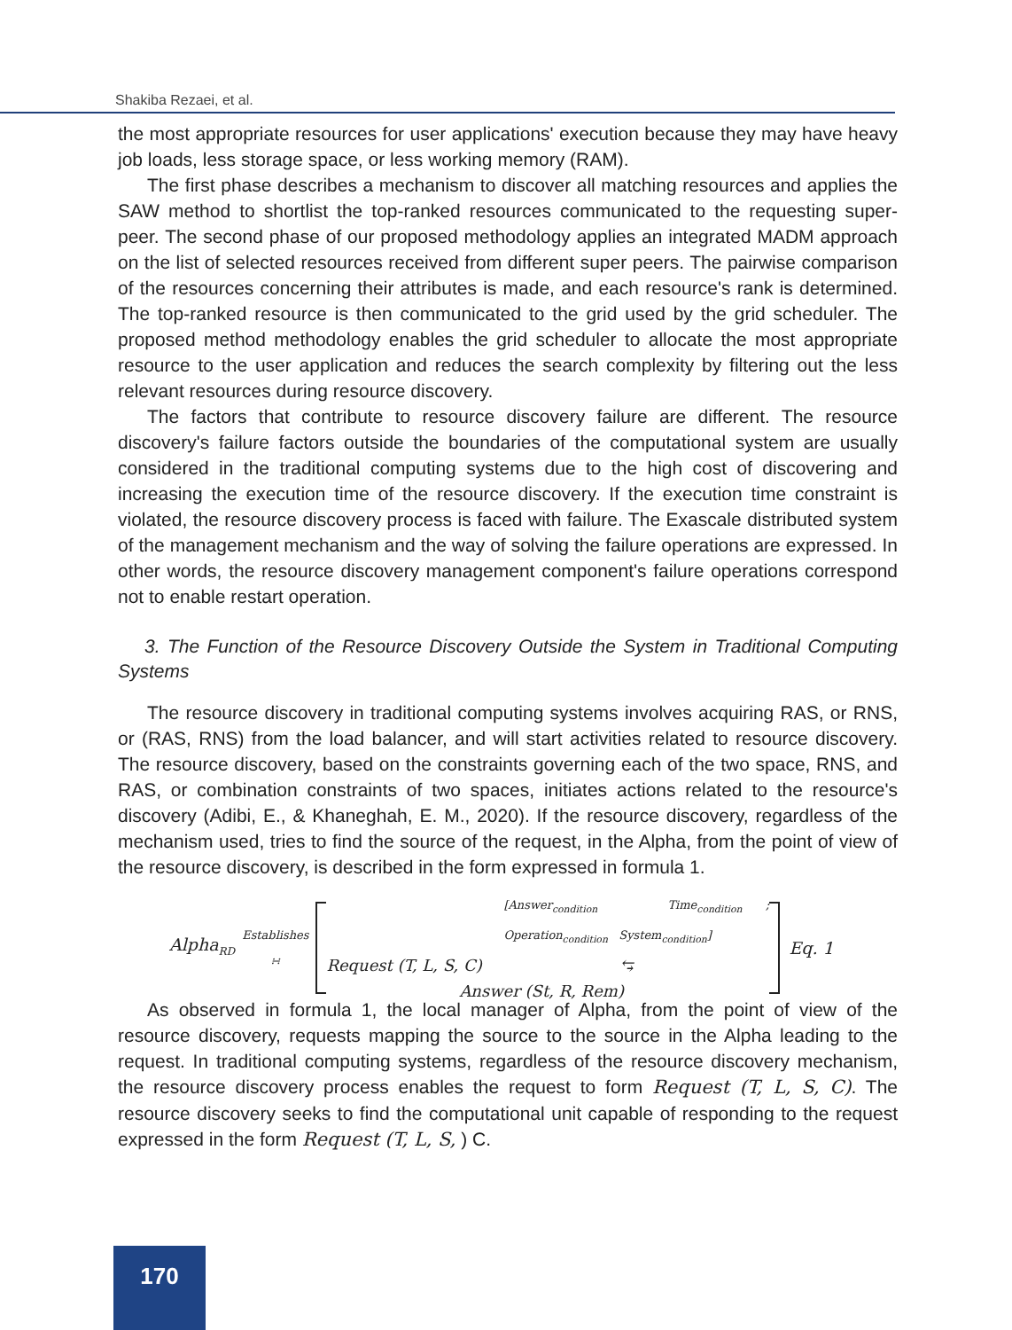Shakiba Rezaei, et al.
the most appropriate resources for user applications' execution because they may have heavy job loads, less storage space, or less working memory (RAM).
The first phase describes a mechanism to discover all matching resources and applies the SAW method to shortlist the top-ranked resources communicated to the requesting super-peer. The second phase of our proposed methodology applies an integrated MADM approach on the list of selected resources received from different super peers. The pairwise comparison of the resources concerning their attributes is made, and each resource's rank is determined. The top-ranked resource is then communicated to the grid used by the grid scheduler. The proposed method methodology enables the grid scheduler to allocate the most appropriate resource to the user application and reduces the search complexity by filtering out the less relevant resources during resource discovery.
The factors that contribute to resource discovery failure are different. The resource discovery's failure factors outside the boundaries of the computational system are usually considered in the traditional computing systems due to the high cost of discovering and increasing the execution time of the resource discovery. If the execution time constraint is violated, the resource discovery process is faced with failure. The Exascale distributed system of the management mechanism and the way of solving the failure operations are expressed. In other words, the resource discovery management component's failure operations correspond not to enable restart operation.
3. The Function of the Resource Discovery Outside the System in Traditional Computing Systems
The resource discovery in traditional computing systems involves acquiring RAS, or RNS, or (RAS, RNS) from the load balancer, and will start activities related to resource discovery. The resource discovery, based on the constraints governing each of the two space, RNS, and RAS, or combination constraints of two spaces, initiates actions related to the resource's discovery (Adibi, E., & Khaneghah, E. M., 2020). If the resource discovery, regardless of the mechanism used, tries to find the source of the request, in the Alpha, from the point of view of the resource discovery, is described in the form expressed in formula 1.
Alpha<sub>RD</sub> Establishes
∺
[Answer<sub>condition</sub> Time<sub>condition</sub> ; Operation<sub>condition</sub> System<sub>condition</sub>]
Request (T, L, S, C) ⥃
Answer (St, R, Rem)
Eq. 1
As observed in formula 1, the local manager of Alpha, from the point of view of the resource discovery, requests mapping the source to the source in the Alpha leading to the request. In traditional computing systems, regardless of the resource discovery mechanism, the resource discovery process enables the request to form Request (T, L, S, C). The resource discovery seeks to find the computational unit capable of responding to the request expressed in the form Request (T, L, S, ) C.
170